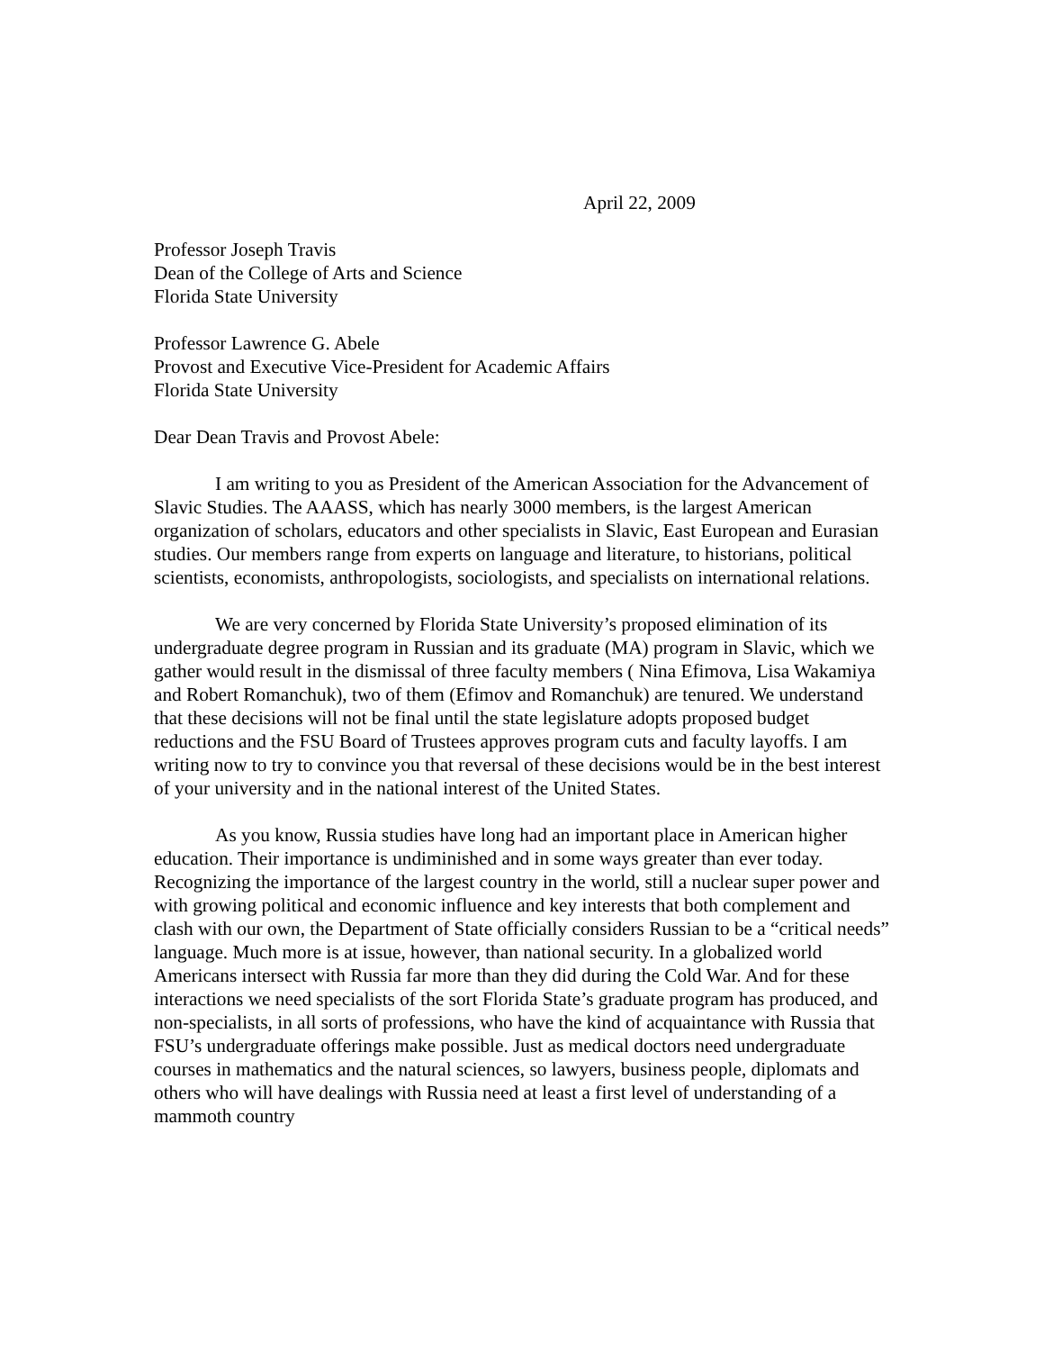April 22, 2009
Professor Joseph Travis
Dean of the College of Arts and Science
Florida State University
Professor Lawrence G. Abele
Provost and Executive Vice-President for Academic Affairs
Florida State University
Dear Dean Travis and Provost Abele:
I am writing to you as President of the American Association for the Advancement of Slavic Studies. The AAASS, which has nearly 3000 members, is the largest American organization of scholars, educators and other specialists in Slavic, East European and Eurasian studies. Our members range from experts on language and literature, to historians, political scientists, economists, anthropologists, sociologists, and specialists on international relations.
We are very concerned by Florida State University’s proposed elimination of its undergraduate degree program in Russian and its graduate (MA) program in Slavic, which we gather would result in the dismissal of three faculty members ( Nina Efimova, Lisa Wakamiya and Robert Romanchuk), two of them (Efimov and Romanchuk) are tenured. We understand that these decisions will not be final until the state legislature adopts proposed budget reductions and the FSU Board of Trustees approves program cuts and faculty layoffs. I am writing now to try to convince you that reversal of these decisions would be in the best interest of your university and in the national interest of the United States.
As you know, Russia studies have long had an important place in American higher education. Their importance is undiminished and in some ways greater than ever today. Recognizing the importance of the largest country in the world, still a nuclear super power and with growing political and economic influence and key interests that both complement and clash with our own, the Department of State officially considers Russian to be a “critical needs” language. Much more is at issue, however, than national security. In a globalized world Americans intersect with Russia far more than they did during the Cold War. And for these interactions we need specialists of the sort Florida State’s graduate program has produced, and non-specialists, in all sorts of professions, who have the kind of acquaintance with Russia that FSU’s undergraduate offerings make possible. Just as medical doctors need undergraduate courses in mathematics and the natural sciences, so lawyers, business people, diplomats and others who will have dealings with Russia need at least a first level of understanding of a mammoth country